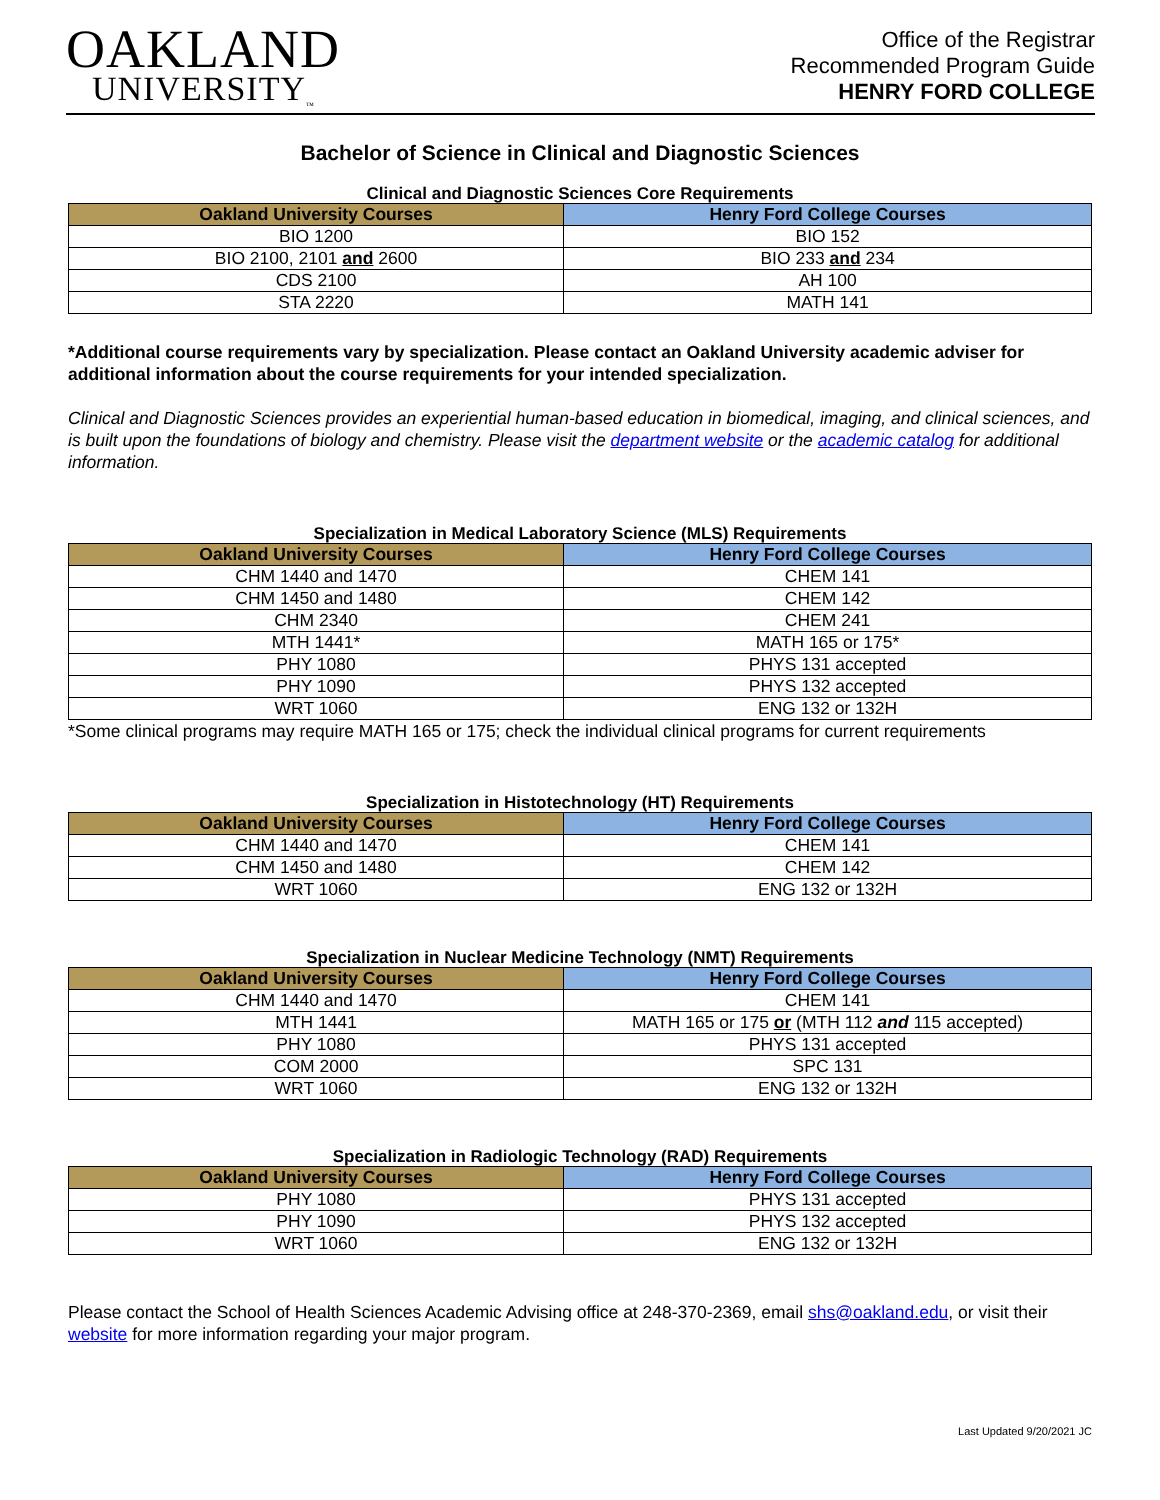OAKLAND
UNIVERSITY<sub>™</sub>
Office of the Registrar
Recommended Program Guide
HENRY FORD COLLEGE
Bachelor of Science in Clinical and Diagnostic Sciences
Clinical and Diagnostic Sciences Core Requirements
| Oakland University Courses | Henry Ford College Courses |
| --- | --- |
| BIO 1200 | BIO 152 |
| BIO 2100, 2101 and 2600 | BIO 233 and 234 |
| CDS 2100 | AH 100 |
| STA 2220 | MATH 141 |
*Additional course requirements vary by specialization. Please contact an Oakland University academic adviser for additional information about the course requirements for your intended specialization.
Clinical and Diagnostic Sciences provides an experiential human-based education in biomedical, imaging, and clinical sciences, and is built upon the foundations of biology and chemistry. Please visit the department website or the academic catalog for additional information.
Specialization in Medical Laboratory Science (MLS) Requirements
| Oakland University Courses | Henry Ford College Courses |
| --- | --- |
| CHM 1440 and 1470 | CHEM 141 |
| CHM 1450 and 1480 | CHEM 142 |
| CHM 2340 | CHEM 241 |
| MTH 1441* | MATH 165 or 175* |
| PHY 1080 | PHYS 131 accepted |
| PHY 1090 | PHYS 132 accepted |
| WRT 1060 | ENG 132 or 132H |
*Some clinical programs may require MATH 165 or 175; check the individual clinical programs for current requirements
Specialization in Histotechnology (HT) Requirements
| Oakland University Courses | Henry Ford College Courses |
| --- | --- |
| CHM 1440 and 1470 | CHEM 141 |
| CHM 1450 and 1480 | CHEM 142 |
| WRT 1060 | ENG 132 or 132H |
Specialization in Nuclear Medicine Technology (NMT) Requirements
| Oakland University Courses | Henry Ford College Courses |
| --- | --- |
| CHM 1440 and 1470 | CHEM 141 |
| MTH 1441 | MATH 165 or 175 or (MTH 112 and 115 accepted) |
| PHY 1080 | PHYS 131 accepted |
| COM 2000 | SPC 131 |
| WRT 1060 | ENG 132 or 132H |
Specialization in Radiologic Technology (RAD) Requirements
| Oakland University Courses | Henry Ford College Courses |
| --- | --- |
| PHY 1080 | PHYS 131 accepted |
| PHY 1090 | PHYS 132 accepted |
| WRT 1060 | ENG 132 or 132H |
Please contact the School of Health Sciences Academic Advising office at 248-370-2369, email shs@oakland.edu, or visit their website for more information regarding your major program.
Last Updated 9/20/2021 JC